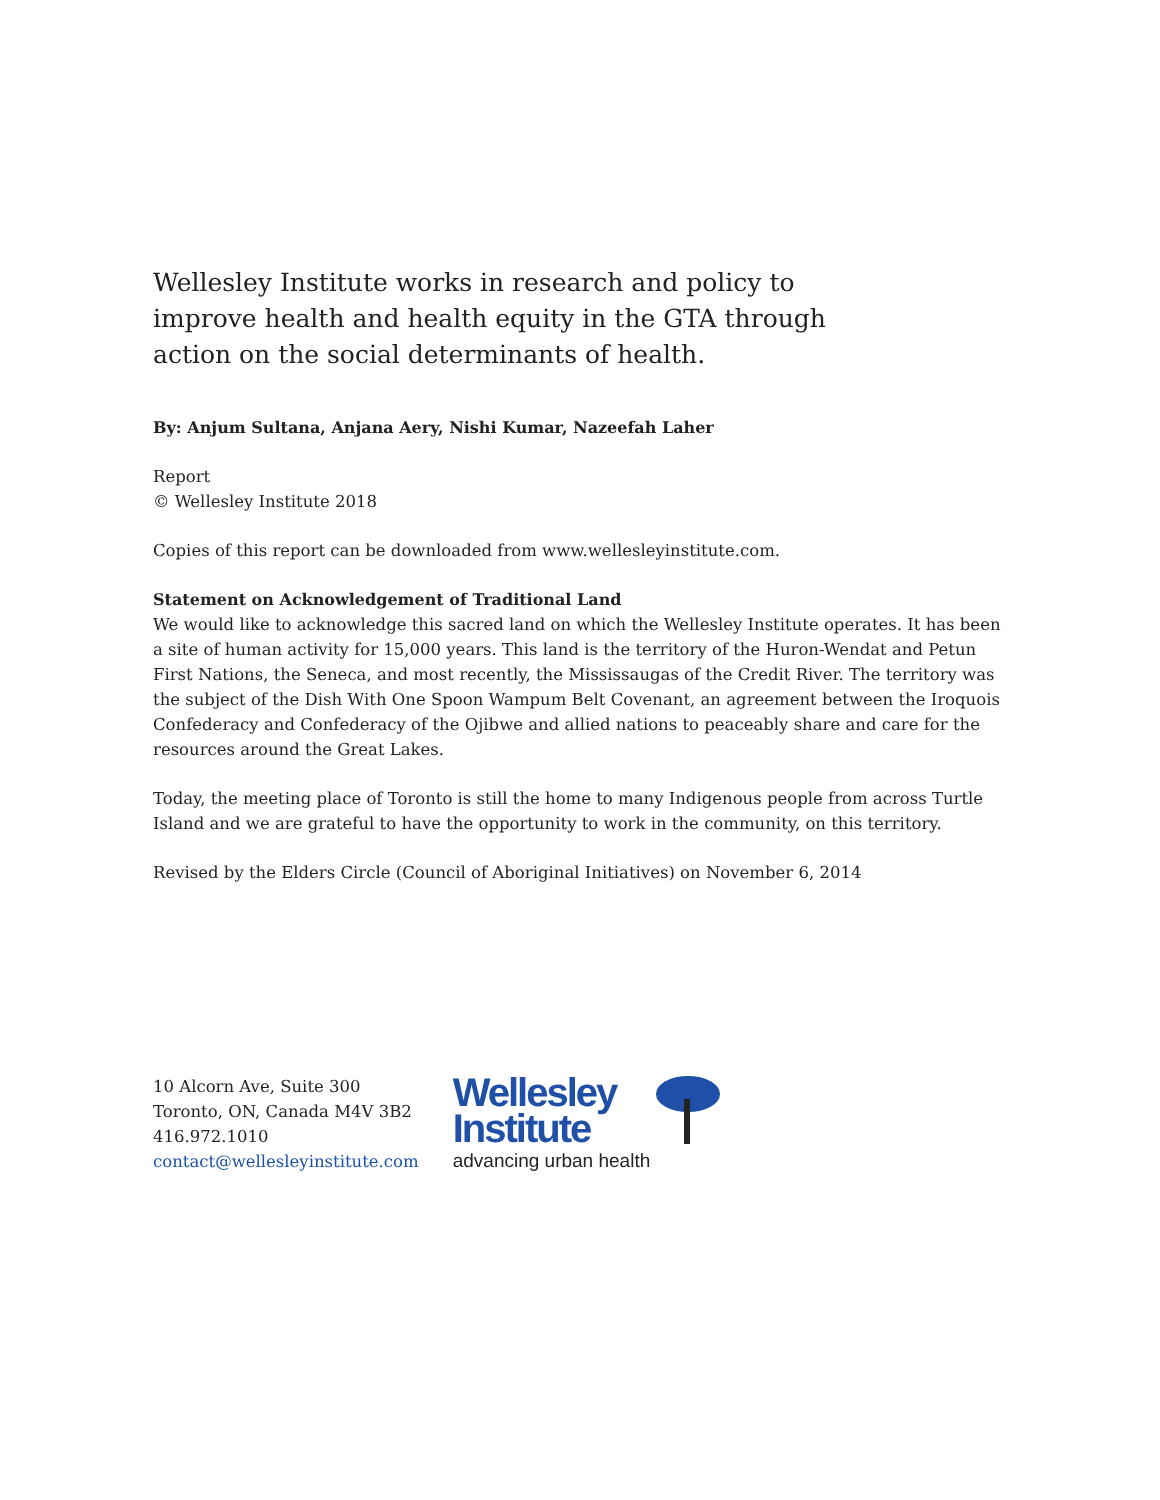Wellesley Institute works in research and policy to improve health and health equity in the GTA through action on the social determinants of health.
By: Anjum Sultana, Anjana Aery, Nishi Kumar, Nazeefah Laher
Report
© Wellesley Institute 2018
Copies of this report can be downloaded from www.wellesleyinstitute.com.
Statement on Acknowledgement of Traditional Land
We would like to acknowledge this sacred land on which the Wellesley Institute operates. It has been a site of human activity for 15,000 years. This land is the territory of the Huron-Wendat and Petun First Nations, the Seneca, and most recently, the Mississaugas of the Credit River. The territory was the subject of the Dish With One Spoon Wampum Belt Covenant, an agreement between the Iroquois Confederacy and Confederacy of the Ojibwe and allied nations to peaceably share and care for the resources around the Great Lakes.
Today, the meeting place of Toronto is still the home to many Indigenous people from across Turtle Island and we are grateful to have the opportunity to work in the community, on this territory.
Revised by the Elders Circle (Council of Aboriginal Initiatives) on November 6, 2014
10 Alcorn Ave, Suite 300
Toronto, ON, Canada M4V 3B2
416.972.1010
contact@wellesleyinstitute.com
Wellesley
Institute
advancing urban health